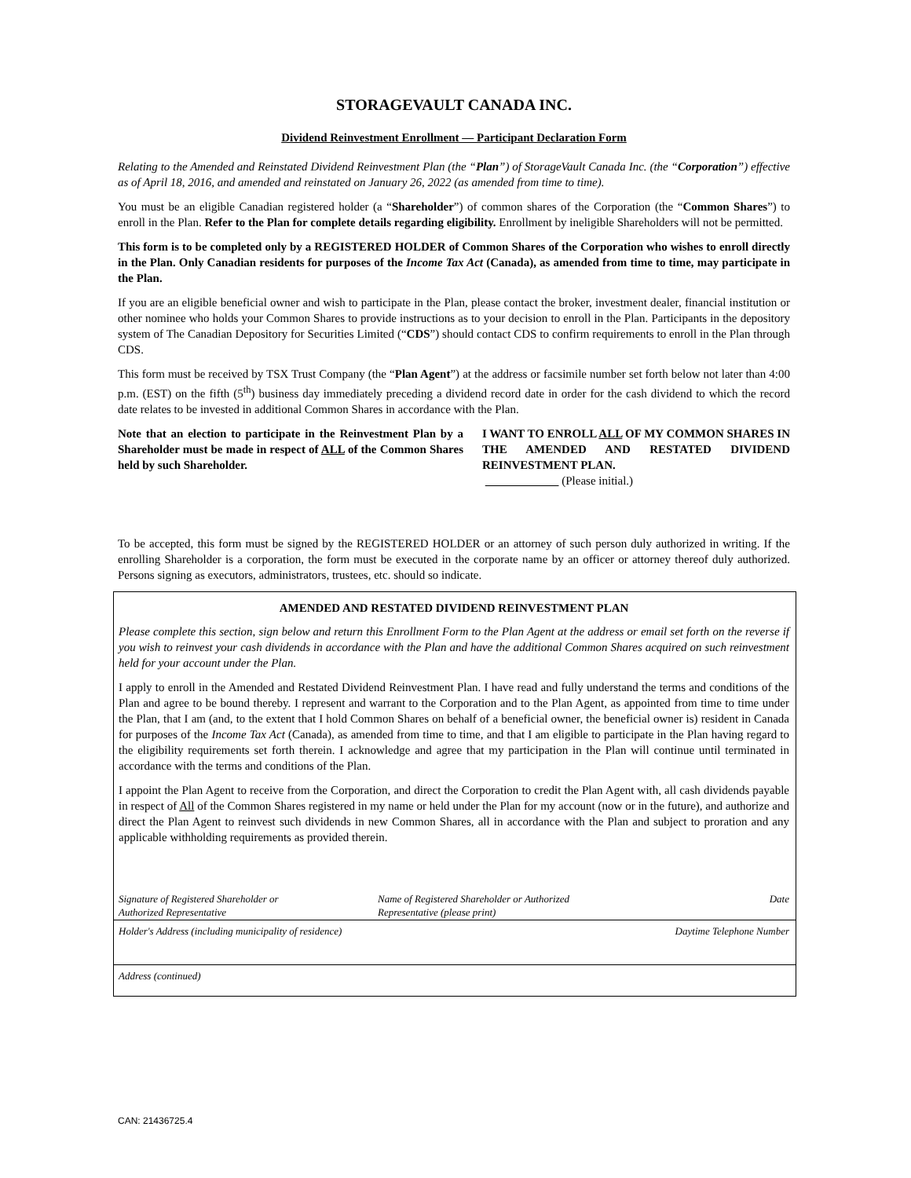STORAGEVAULT CANADA INC.
Dividend Reinvestment Enrollment — Participant Declaration Form
Relating to the Amended and Reinstated Dividend Reinvestment Plan (the “Plan”) of StorageVault Canada Inc. (the “Corporation”) effective as of April 18, 2016, and amended and reinstated on January 26, 2022 (as amended from time to time).
You must be an eligible Canadian registered holder (a “Shareholder”) of common shares of the Corporation (the “Common Shares”) to enroll in the Plan. Refer to the Plan for complete details regarding eligibility. Enrollment by ineligible Shareholders will not be permitted.
This form is to be completed only by a REGISTERED HOLDER of Common Shares of the Corporation who wishes to enroll directly in the Plan. Only Canadian residents for purposes of the Income Tax Act (Canada), as amended from time to time, may participate in the Plan.
If you are an eligible beneficial owner and wish to participate in the Plan, please contact the broker, investment dealer, financial institution or other nominee who holds your Common Shares to provide instructions as to your decision to enroll in the Plan. Participants in the depository system of The Canadian Depository for Securities Limited (“CDS”) should contact CDS to confirm requirements to enroll in the Plan through CDS.
This form must be received by TSX Trust Company (the “Plan Agent”) at the address or facsimile number set forth below not later than 4:00 p.m. (EST) on the fifth (5<sup>th</sup>) business day immediately preceding a dividend record date in order for the cash dividend to which the record date relates to be invested in additional Common Shares in accordance with the Plan.
Note that an election to participate in the Reinvestment Plan by a Shareholder must be made in respect of ALL of the Common Shares held by such Shareholder.
I WANT TO ENROLL ALL OF MY COMMON SHARES IN THE AMENDED AND RESTATED DIVIDEND REINVESTMENT PLAN.
(Please initial.)
To be accepted, this form must be signed by the REGISTERED HOLDER or an attorney of such person duly authorized in writing. If the enrolling Shareholder is a corporation, the form must be executed in the corporate name by an officer or attorney thereof duly authorized. Persons signing as executors, administrators, trustees, etc. should so indicate.
AMENDED AND RESTATED DIVIDEND REINVESTMENT PLAN
Please complete this section, sign below and return this Enrollment Form to the Plan Agent at the address or email set forth on the reverse if you wish to reinvest your cash dividends in accordance with the Plan and have the additional Common Shares acquired on such reinvestment held for your account under the Plan.
I apply to enroll in the Amended and Restated Dividend Reinvestment Plan. I have read and fully understand the terms and conditions of the Plan and agree to be bound thereby. I represent and warrant to the Corporation and to the Plan Agent, as appointed from time to time under the Plan, that I am (and, to the extent that I hold Common Shares on behalf of a beneficial owner, the beneficial owner is) resident in Canada for purposes of the Income Tax Act (Canada), as amended from time to time, and that I am eligible to participate in the Plan having regard to the eligibility requirements set forth therein. I acknowledge and agree that my participation in the Plan will continue until terminated in accordance with the terms and conditions of the Plan.
I appoint the Plan Agent to receive from the Corporation, and direct the Corporation to credit the Plan Agent with, all cash dividends payable in respect of All of the Common Shares registered in my name or held under the Plan for my account (now or in the future), and authorize and direct the Plan Agent to reinvest such dividends in new Common Shares, all in accordance with the Plan and subject to proration and any applicable withholding requirements as provided therein.
Signature of Registered Shareholder or
Authorized Representative
Name of Registered Shareholder or Authorized
Representative (please print)
Date
Holder's Address (including municipality of residence) Daytime Telephone Number
Address (continued)
CAN: 21436725.4